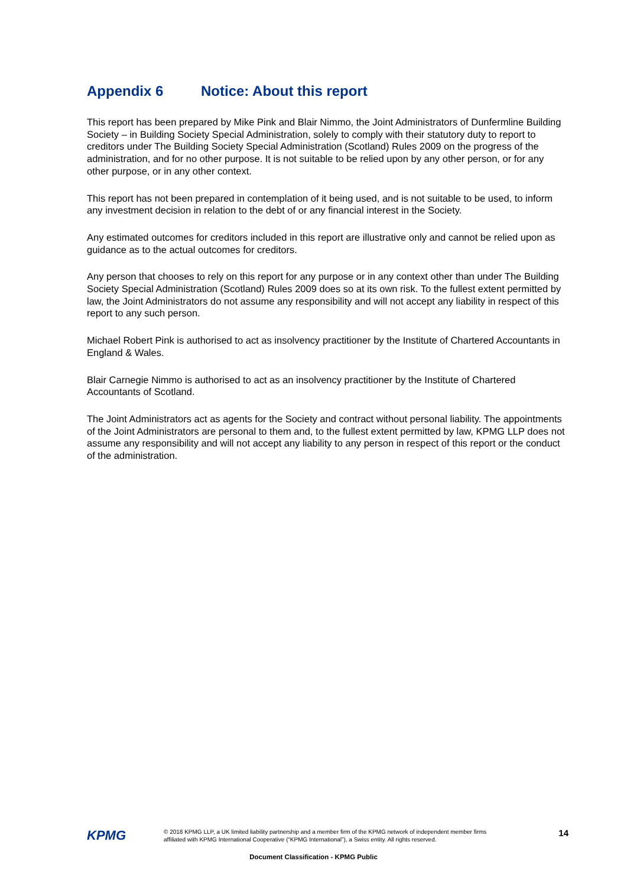Appendix 6 Notice: About this report
This report has been prepared by Mike Pink and Blair Nimmo, the Joint Administrators of Dunfermline Building Society – in Building Society Special Administration, solely to comply with their statutory duty to report to creditors under The Building Society Special Administration (Scotland) Rules 2009 on the progress of the administration, and for no other purpose. It is not suitable to be relied upon by any other person, or for any other purpose, or in any other context.
This report has not been prepared in contemplation of it being used, and is not suitable to be used, to inform any investment decision in relation to the debt of or any financial interest in the Society.
Any estimated outcomes for creditors included in this report are illustrative only and cannot be relied upon as guidance as to the actual outcomes for creditors.
Any person that chooses to rely on this report for any purpose or in any context other than under The Building Society Special Administration (Scotland) Rules 2009 does so at its own risk. To the fullest extent permitted by law, the Joint Administrators do not assume any responsibility and will not accept any liability in respect of this report to any such person.
Michael Robert Pink is authorised to act as insolvency practitioner by the Institute of Chartered Accountants in England & Wales.
Blair Carnegie Nimmo is authorised to act as an insolvency practitioner by the Institute of Chartered Accountants of Scotland.
The Joint Administrators act as agents for the Society and contract without personal liability. The appointments of the Joint Administrators are personal to them and, to the fullest extent permitted by law, KPMG LLP does not assume any responsibility and will not accept any liability to any person in respect of this report or the conduct of the administration.
KPMG
© 2018 KPMG LLP, a UK limited liability partnership and a member firm of the KPMG network of independent member firms affiliated with KPMG International Cooperative (“KPMG International”), a Swiss entity. All rights reserved.
14
Document Classification - KPMG Public